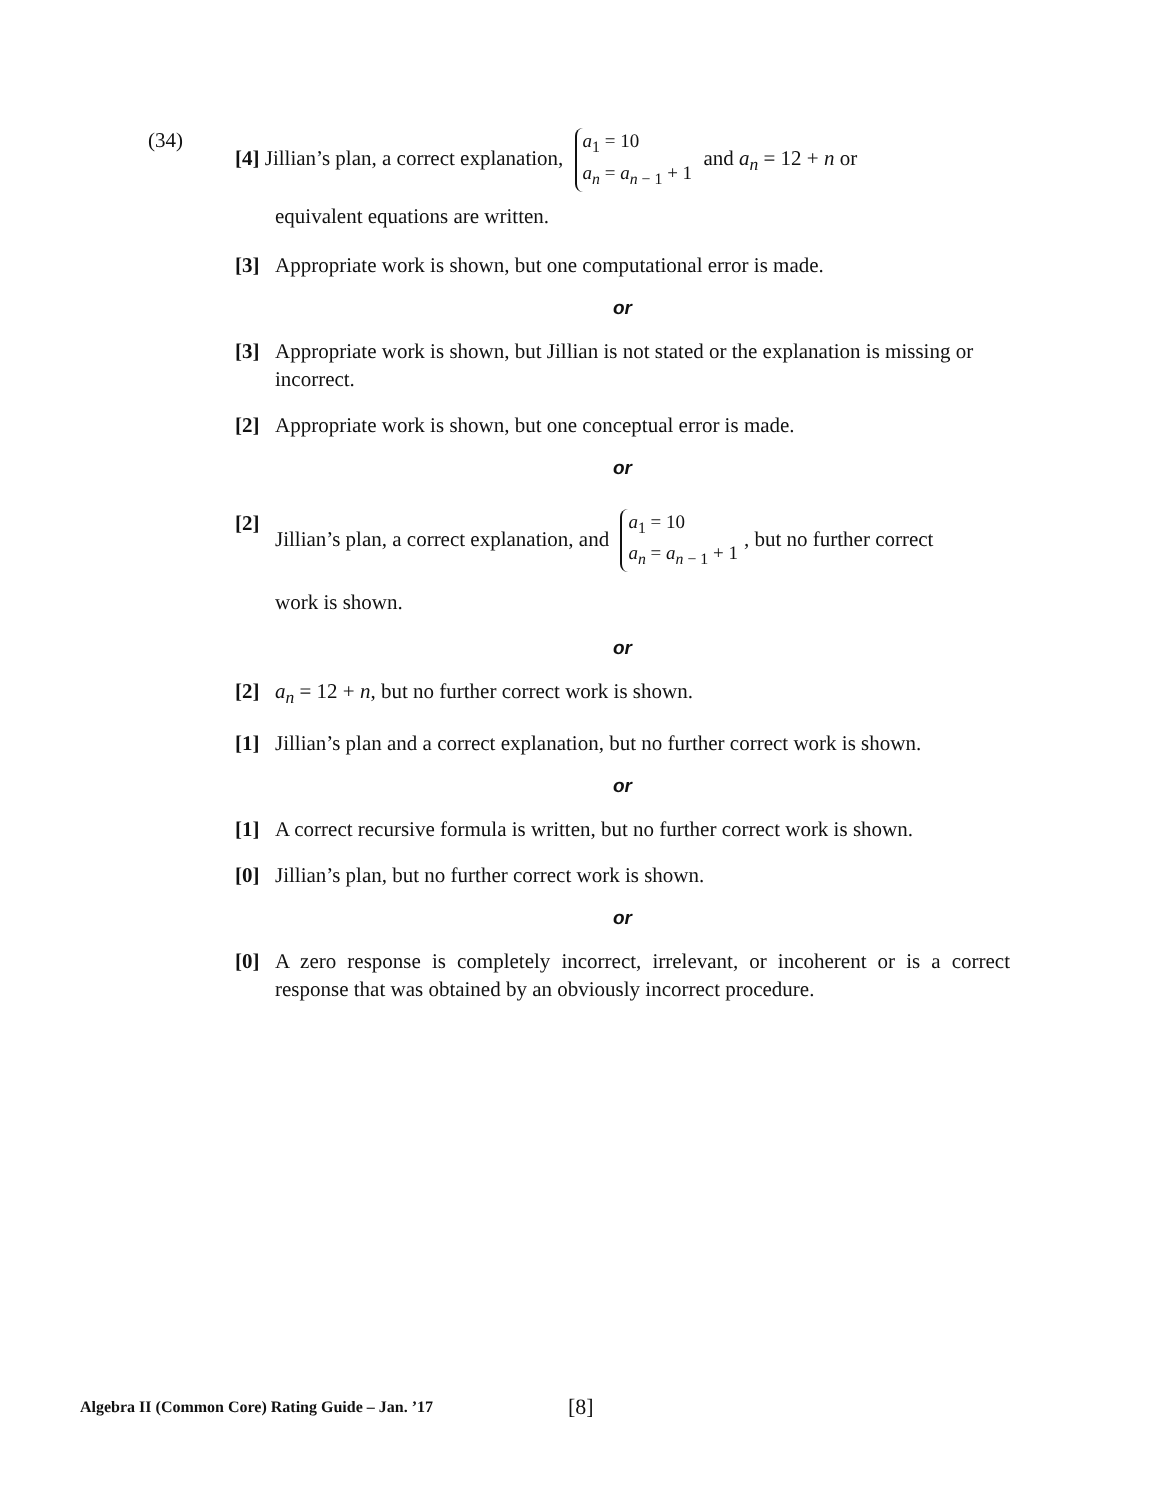(34) [4] Jillian’s plan, a correct explanation, a<sub>1</sub> = 10
a<sub>n</sub> = a<sub>n − 1</sub> + 1 and a<sub>n</sub> = 12 + n or
equivalent equations are written.
[3] Appropriate work is shown, but one computational error is made.
or
[3] Appropriate work is shown, but Jillian is not stated or the explanation is missing or incorrect.
[2] Appropriate work is shown, but one conceptual error is made.
or
[2] Jillian’s plan, a correct explanation, and a<sub>1</sub> = 10
a<sub>n</sub> = a<sub>n − 1</sub> + 1, but no further correct
work is shown.
or
[2] a<sub>n</sub> = 12 + n, but no further correct work is shown.
[1] Jillian’s plan and a correct explanation, but no further correct work is shown.
or
[1] A correct recursive formula is written, but no further correct work is shown.
[0] Jillian’s plan, but no further correct work is shown.
or
[0] A zero response is completely incorrect, irrelevant, or incoherent or is a correct response that was obtained by an obviously incorrect procedure.
Algebra II (Common Core) Rating Guide – Jan. ’17
[8]